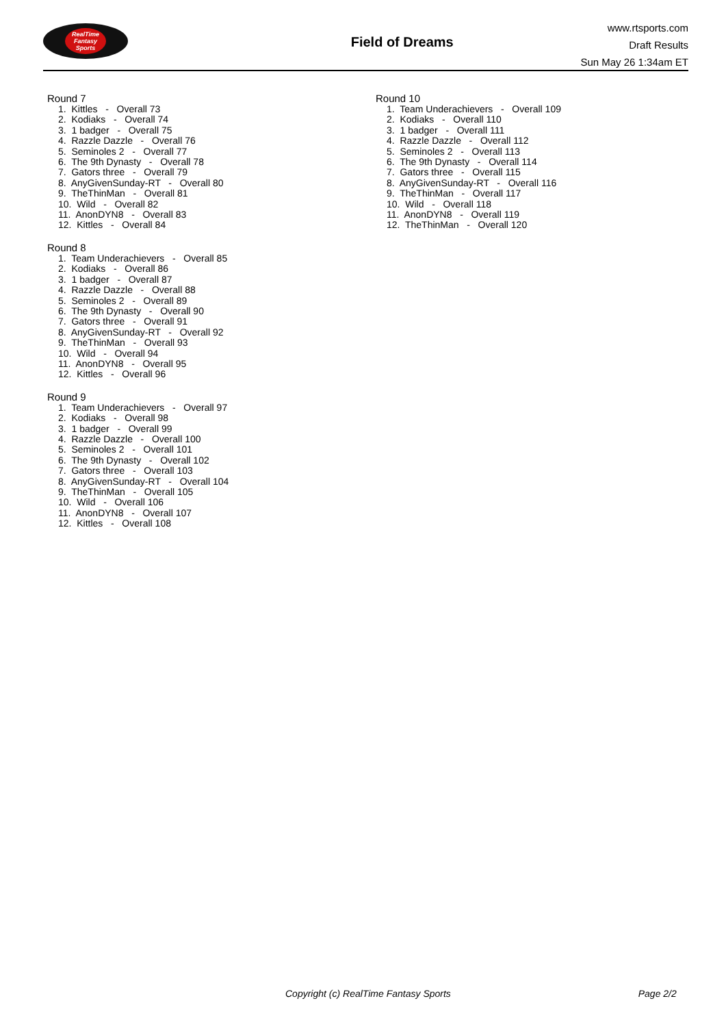RealTime
Fantasy
Sports
Field of Dreams
www.rtsports.com
Draft Results
Sun May 26 1:34am ET
Round 7
1. Kittles - Overall 73
2. Kodiaks - Overall 74
3. 1 badger - Overall 75
4. Razzle Dazzle - Overall 76
5. Seminoles 2 - Overall 77
6. The 9th Dynasty - Overall 78
7. Gators three - Overall 79
8. AnyGivenSunday-RT - Overall 80
9. TheThinMan - Overall 81
10. Wild - Overall 82
11. AnonDYN8 - Overall 83
12. Kittles - Overall 84
Round 8
1. Team Underachievers - Overall 85
2. Kodiaks - Overall 86
3. 1 badger - Overall 87
4. Razzle Dazzle - Overall 88
5. Seminoles 2 - Overall 89
6. The 9th Dynasty - Overall 90
7. Gators three - Overall 91
8. AnyGivenSunday-RT - Overall 92
9. TheThinMan - Overall 93
10. Wild - Overall 94
11. AnonDYN8 - Overall 95
12. Kittles - Overall 96
Round 9
1. Team Underachievers - Overall 97
2. Kodiaks - Overall 98
3. 1 badger - Overall 99
4. Razzle Dazzle - Overall 100
5. Seminoles 2 - Overall 101
6. The 9th Dynasty - Overall 102
7. Gators three - Overall 103
8. AnyGivenSunday-RT - Overall 104
9. TheThinMan - Overall 105
10. Wild - Overall 106
11. AnonDYN8 - Overall 107
12. Kittles - Overall 108
Round 10
1. Team Underachievers - Overall 109
2. Kodiaks - Overall 110
3. 1 badger - Overall 111
4. Razzle Dazzle - Overall 112
5. Seminoles 2 - Overall 113
6. The 9th Dynasty - Overall 114
7. Gators three - Overall 115
8. AnyGivenSunday-RT - Overall 116
9. TheThinMan - Overall 117
10. Wild - Overall 118
11. AnonDYN8 - Overall 119
12. TheThinMan - Overall 120
Copyright (c) RealTime Fantasy Sports Page 2/2